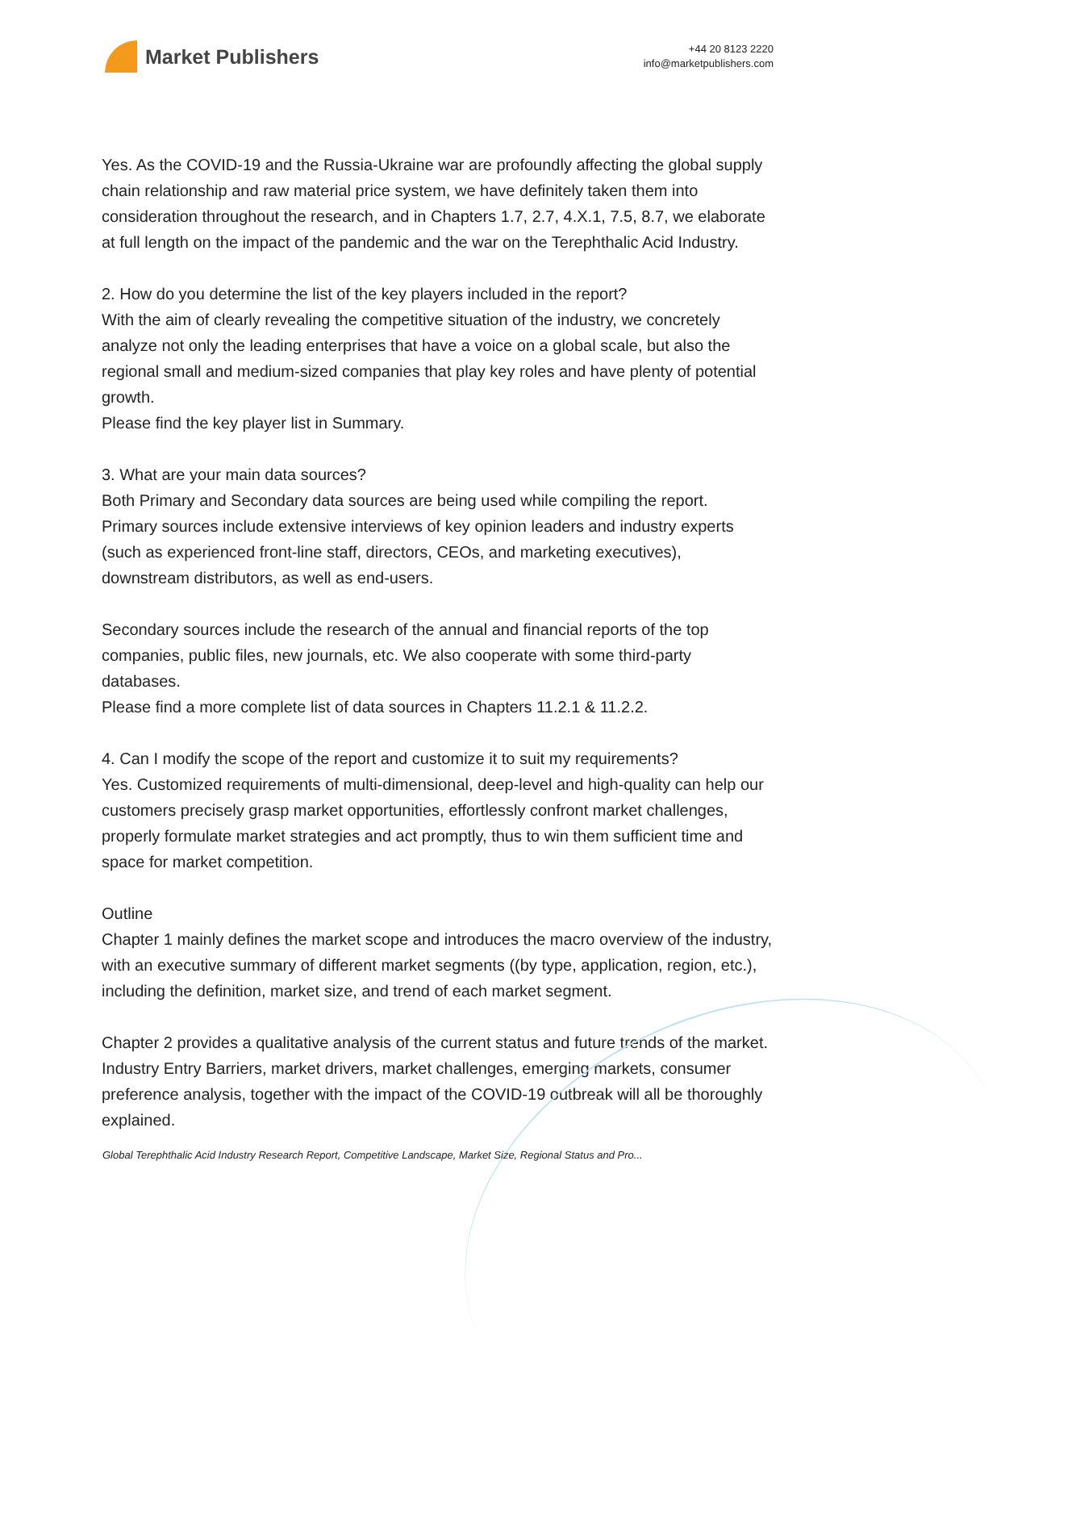Market Publishers
+44 20 8123 2220
info@marketpublishers.com
Yes. As the COVID-19 and the Russia-Ukraine war are profoundly affecting the global supply chain relationship and raw material price system, we have definitely taken them into consideration throughout the research, and in Chapters 1.7, 2.7, 4.X.1, 7.5, 8.7, we elaborate at full length on the impact of the pandemic and the war on the Terephthalic Acid Industry.
2. How do you determine the list of the key players included in the report?
With the aim of clearly revealing the competitive situation of the industry, we concretely analyze not only the leading enterprises that have a voice on a global scale, but also the regional small and medium-sized companies that play key roles and have plenty of potential growth.
Please find the key player list in Summary.
3. What are your main data sources?
Both Primary and Secondary data sources are being used while compiling the report.
Primary sources include extensive interviews of key opinion leaders and industry experts (such as experienced front-line staff, directors, CEOs, and marketing executives), downstream distributors, as well as end-users.
Secondary sources include the research of the annual and financial reports of the top companies, public files, new journals, etc. We also cooperate with some third-party databases.
Please find a more complete list of data sources in Chapters 11.2.1 & 11.2.2.
4. Can I modify the scope of the report and customize it to suit my requirements?
Yes. Customized requirements of multi-dimensional, deep-level and high-quality can help our customers precisely grasp market opportunities, effortlessly confront market challenges, properly formulate market strategies and act promptly, thus to win them sufficient time and space for market competition.
Outline
Chapter 1 mainly defines the market scope and introduces the macro overview of the industry, with an executive summary of different market segments ((by type, application, region, etc.), including the definition, market size, and trend of each market segment.
Chapter 2 provides a qualitative analysis of the current status and future trends of the market. Industry Entry Barriers, market drivers, market challenges, emerging markets, consumer preference analysis, together with the impact of the COVID-19 outbreak will all be thoroughly explained.
Global Terephthalic Acid Industry Research Report, Competitive Landscape, Market Size, Regional Status and Pro...